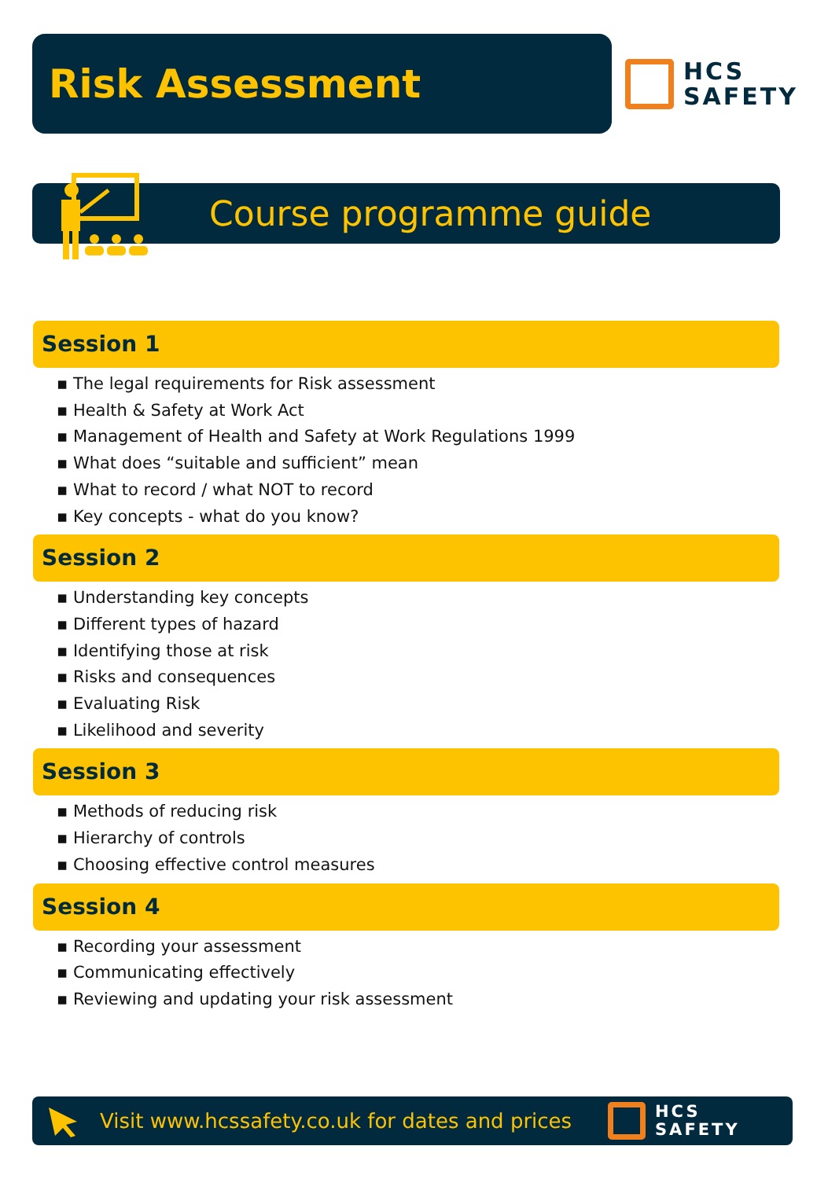Risk Assessment
HCS
SAFETY
Course programme guide
Session 1
▪ The legal requirements for Risk assessment
▪ Health & Safety at Work Act
▪ Management of Health and Safety at Work Regulations 1999
▪ What does “suitable and sufficient” mean
▪ What to record / what NOT to record
▪ Key concepts - what do you know?
Session 2
▪ Understanding key concepts
▪ Different types of hazard
▪ Identifying those at risk
▪ Risks and consequences
▪ Evaluating Risk
▪ Likelihood and severity
Session 3
▪ Methods of reducing risk
▪ Hierarchy of controls
▪ Choosing effective control measures
Session 4
▪ Recording your assessment
▪ Communicating effectively
▪ Reviewing and updating your risk assessment
Visit www.hcssafety.co.uk for dates and prices
HCS
SAFETY